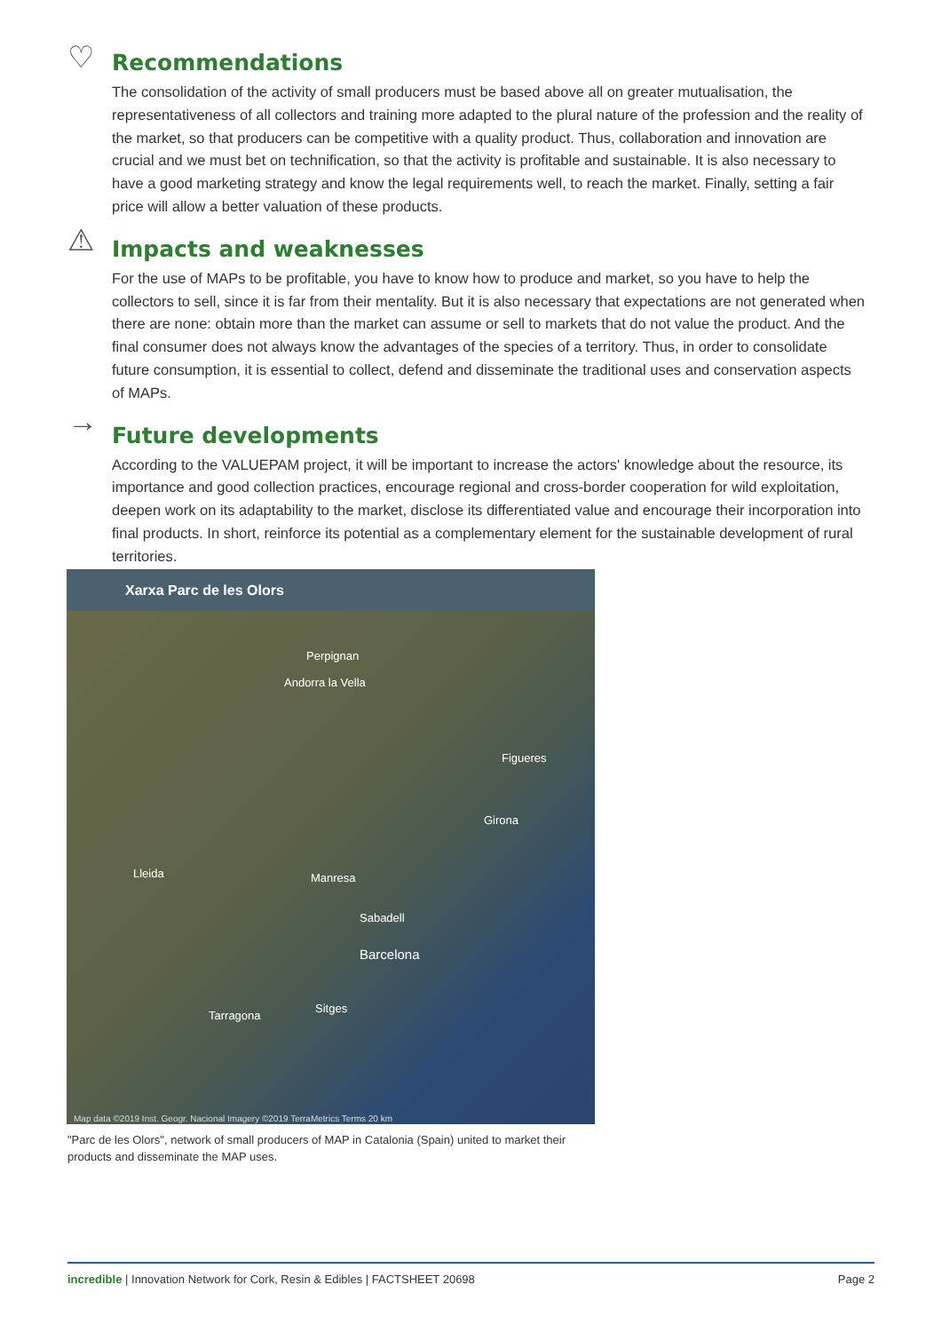♡
Recommendations
The consolidation of the activity of small producers must be based above all on greater mutualisation, the representativeness of all collectors and training more adapted to the plural nature of the profession and the reality of the market, so that producers can be competitive with a quality product. Thus, collaboration and innovation are crucial and we must bet on technification, so that the activity is profitable and sustainable. It is also necessary to have a good marketing strategy and know the legal requirements well, to reach the market. Finally, setting a fair price will allow a better valuation of these products.
⚠
Impacts and weaknesses
For the use of MAPs to be profitable, you have to know how to produce and market, so you have to help the collectors to sell, since it is far from their mentality. But it is also necessary that expectations are not generated when there are none: obtain more than the market can assume or sell to markets that do not value the product. And the final consumer does not always know the advantages of the species of a territory. Thus, in order to consolidate future consumption, it is essential to collect, defend and disseminate the traditional uses and conservation aspects of MAPs.
→
Future developments
According to the VALUEPAM project, it will be important to increase the actors' knowledge about the resource, its importance and good collection practices, encourage regional and cross-border cooperation for wild exploitation, deepen work on its adaptability to the market, disclose its differentiated value and encourage their incorporation into final products. In short, reinforce its potential as a complementary element for the sustainable development of rural territories.
Xarxa Parc de les Olors
Perpignan
Andorra la Vella
Lleida Manresa
Sabadell
Barcelona
Girona
Figueres
Tarragona
Sitges
Map data ©2019 Inst. Geogr. Nacional Imagery ©2019 TerraMetrics Terms 20 km
"Parc de les Olors", network of small producers of MAP in Catalonia (Spain) united to market their products and disseminate the MAP uses.
incredible | Innovation Network for Cork, Resin & Edibles | FACTSHEET 20698 Page 2